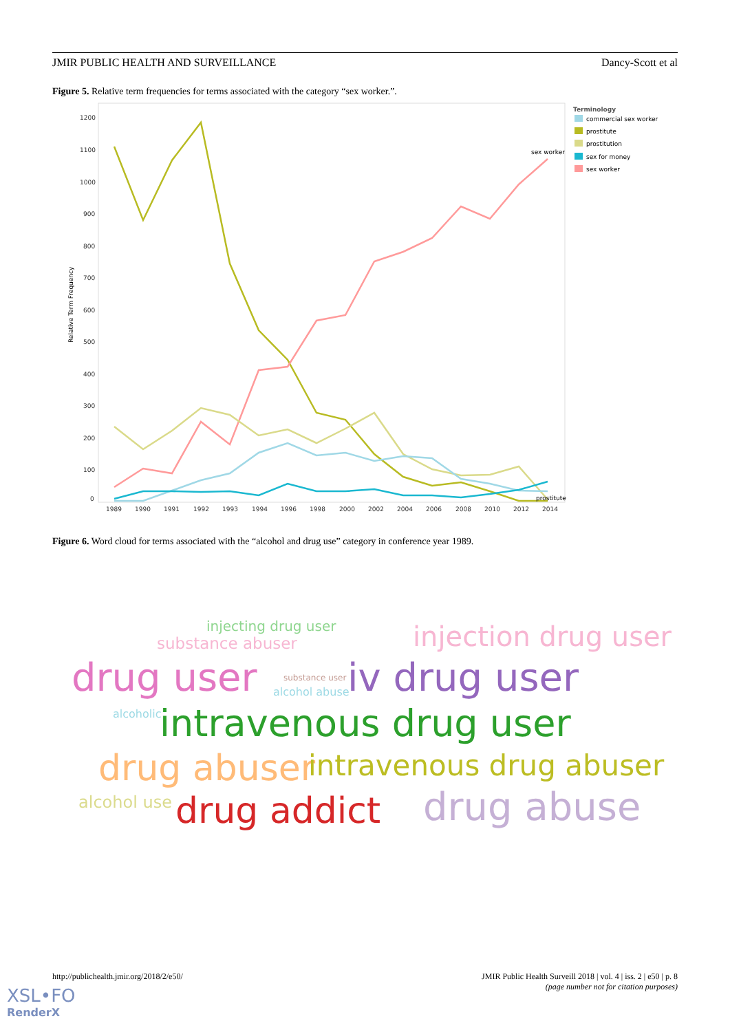JMIR PUBLIC HEALTH AND SURVEILLANCE Dancy-Scott et al
Figure 5. Relative term frequencies for terms associated with the category “sex worker.”.
Relative Term Frequency
1200
1100
1000
900
800
700
600
500
400
300
200
100
0
1989
1990
1991
1992
1993
1994
1996
1998
2000
2002
2004
2006
2008
2010
2012
2014
sex worker
prostitute
Terminology
commercial sex worker
prostitute
prostitution
sex for money
sex worker
Figure 6. Word cloud for terms associated with the “alcohol and drug use” category in conference year 1989.
injecting drug user
substance abuser injection drug user
drug user substance user
alcohol abuse iv drug user
alcoholic intravenous drug user
drug abuser intravenous drug abuser
alcohol use drug addict drug abuse
http://publichealth.jmir.org/2018/2/e50/ JMIR Public Health Surveill 2018 | vol. 4 | iss. 2 | e50 | p. 8
(page number not for citation purposes)
XSL•FO
RenderX